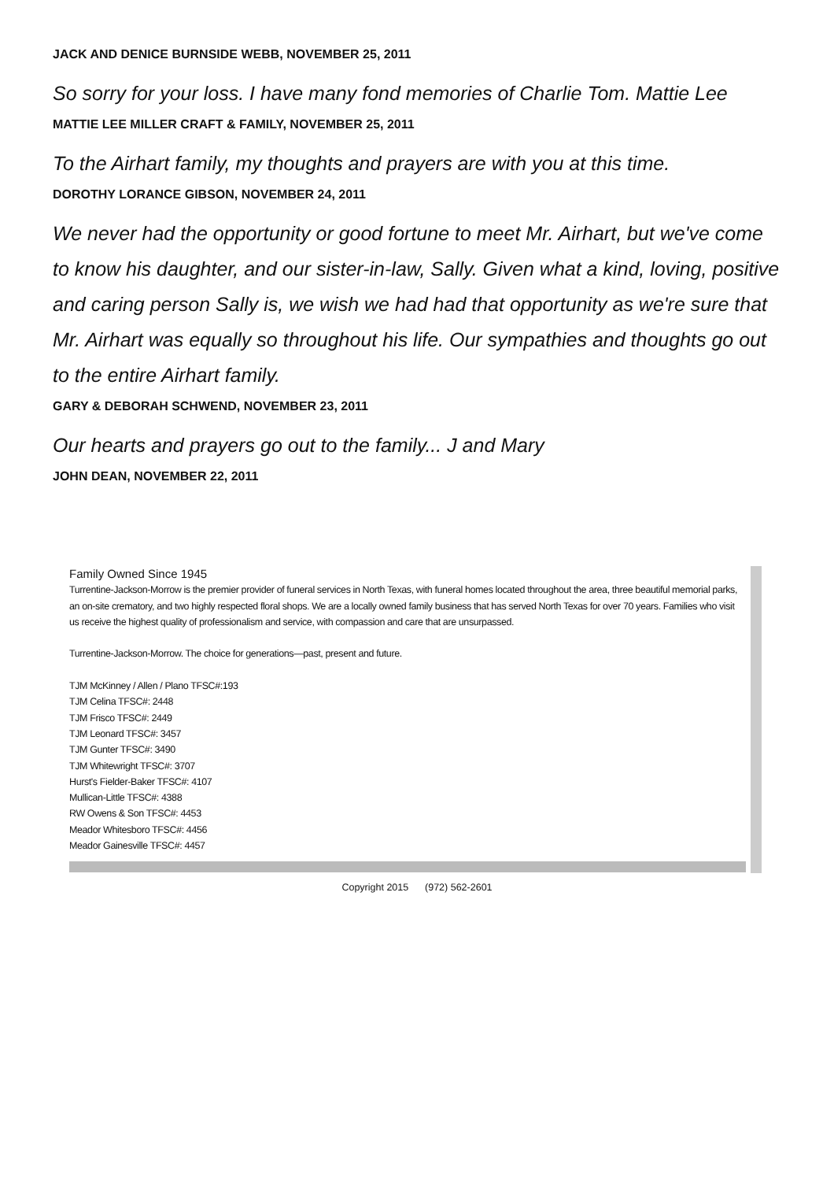JACK AND DENICE BURNSIDE WEBB, NOVEMBER 25, 2011
So sorry for your loss. I have many fond memories of Charlie Tom. Mattie Lee
MATTIE LEE MILLER CRAFT & FAMILY, NOVEMBER 25, 2011
To the Airhart family, my thoughts and prayers are with you at this time.
DOROTHY LORANCE GIBSON, NOVEMBER 24, 2011
We never had the opportunity or good fortune to meet Mr. Airhart, but we've come to know his daughter, and our sister-in-law, Sally. Given what a kind, loving, positive and caring person Sally is, we wish we had had that opportunity as we're sure that Mr. Airhart was equally so throughout his life. Our sympathies and thoughts go out to the entire Airhart family.
GARY & DEBORAH SCHWEND, NOVEMBER 23, 2011
Our hearts and prayers go out to the family... J and Mary
JOHN DEAN, NOVEMBER 22, 2011
Family Owned Since 1945
Turrentine-Jackson-Morrow is the premier provider of funeral services in North Texas, with funeral homes located throughout the area, three beautiful memorial parks, an on-site crematory, and two highly respected floral shops. We are a locally owned family business that has served North Texas for over 70 years. Families who visit us receive the highest quality of professionalism and service, with compassion and care that are unsurpassed.
Turrentine-Jackson-Morrow. The choice for generations—past, present and future.
TJM McKinney / Allen / Plano TFSC#:193
TJM Celina TFSC#: 2448
TJM Frisco TFSC#: 2449
TJM Leonard TFSC#: 3457
TJM Gunter TFSC#: 3490
TJM Whitewright TFSC#: 3707
Hurst's Fielder-Baker TFSC#: 4107
Mullican-Little TFSC#: 4388
RW Owens & Son TFSC#: 4453
Meador Whitesboro TFSC#: 4456
Meador Gainesville TFSC#: 4457
Copyright 2015 (972) 562-2601